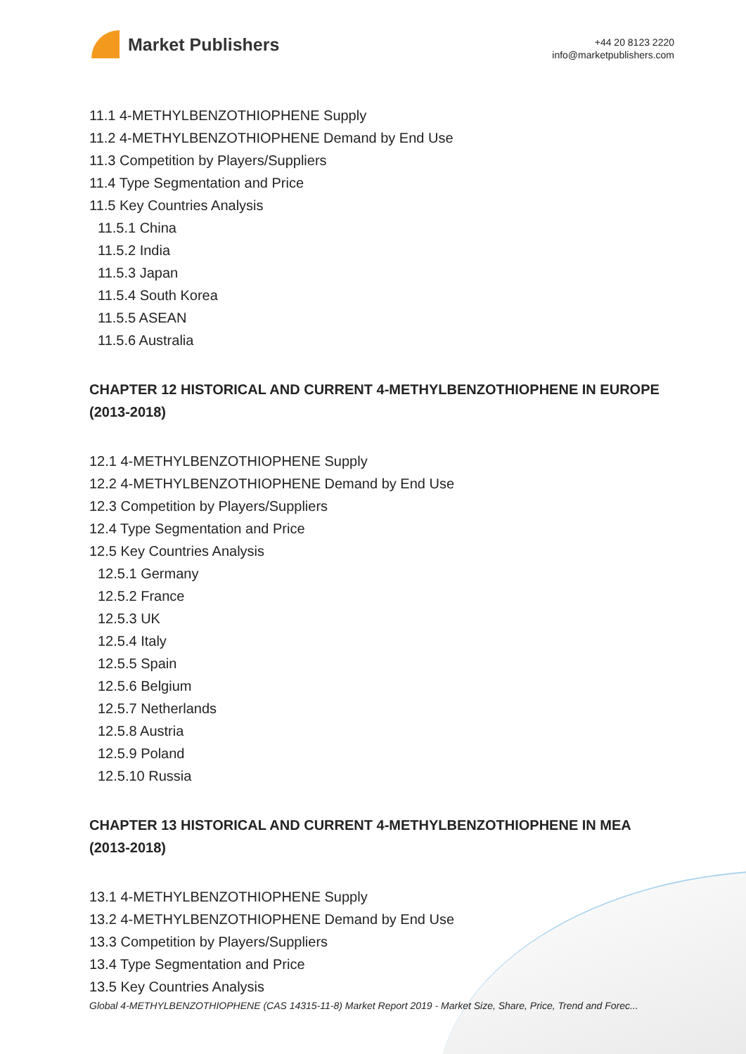Market Publishers
+44 20 8123 2220
info@marketpublishers.com
11.1 4-METHYLBENZOTHIOPHENE Supply
11.2 4-METHYLBENZOTHIOPHENE Demand by End Use
11.3 Competition by Players/Suppliers
11.4 Type Segmentation and Price
11.5 Key Countries Analysis
11.5.1 China
11.5.2 India
11.5.3 Japan
11.5.4 South Korea
11.5.5 ASEAN
11.5.6 Australia
CHAPTER 12 HISTORICAL AND CURRENT 4-METHYLBENZOTHIOPHENE IN EUROPE (2013-2018)
12.1 4-METHYLBENZOTHIOPHENE Supply
12.2 4-METHYLBENZOTHIOPHENE Demand by End Use
12.3 Competition by Players/Suppliers
12.4 Type Segmentation and Price
12.5 Key Countries Analysis
12.5.1 Germany
12.5.2 France
12.5.3 UK
12.5.4 Italy
12.5.5 Spain
12.5.6 Belgium
12.5.7 Netherlands
12.5.8 Austria
12.5.9 Poland
12.5.10 Russia
CHAPTER 13 HISTORICAL AND CURRENT 4-METHYLBENZOTHIOPHENE IN MEA (2013-2018)
13.1 4-METHYLBENZOTHIOPHENE Supply
13.2 4-METHYLBENZOTHIOPHENE Demand by End Use
13.3 Competition by Players/Suppliers
13.4 Type Segmentation and Price
13.5 Key Countries Analysis
Global 4-METHYLBENZOTHIOPHENE (CAS 14315-11-8) Market Report 2019 - Market Size, Share, Price, Trend and Forec...